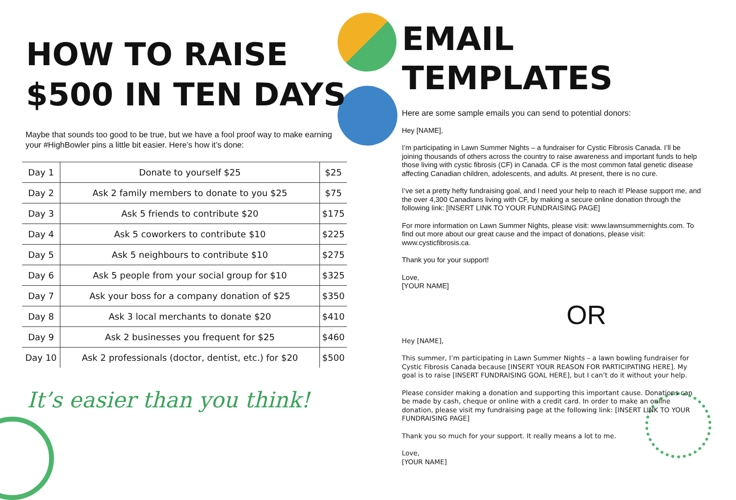HOW TO RAISE
$500 IN TEN DAYS
Maybe that sounds too good to be true, but we have a fool proof way to make earning your #HighBowler pins a little bit easier. Here’s how it’s done:
| Day 1 | Donate to yourself $25 | $25 |
| Day 2 | Ask 2 family members to donate to you $25 | $75 |
| Day 3 | Ask 5 friends to contribute $20 | $175 |
| Day 4 | Ask 5 coworkers to contribute $10 | $225 |
| Day 5 | Ask 5 neighbours to contribute $10 | $275 |
| Day 6 | Ask 5 people from your social group for $10 | $325 |
| Day 7 | Ask your boss for a company donation of $25 | $350 |
| Day 8 | Ask 3 local merchants to donate $20 | $410 |
| Day 9 | Ask 2 businesses you frequent for $25 | $460 |
| Day 10 | Ask 2 professionals (doctor, dentist, etc.) for $20 | $500 |
It’s easier than you think!
EMAIL TEMPLATES
Here are some sample emails you can send to potential donors:
Hey [NAME],
I’m participating in Lawn Summer Nights – a fundraiser for Cystic Fibrosis Canada. I’ll be joining thousands of others across the country to raise awareness and important funds to help those living with cystic fibrosis (CF) in Canada. CF is the most common fatal genetic disease affecting Canadian children, adolescents, and adults. At present, there is no cure.
I’ve set a pretty hefty fundraising goal, and I need your help to reach it! Please support me, and the over 4,300 Canadians living with CF, by making a secure online donation through the following link: [INSERT LINK TO YOUR FUNDRAISING PAGE]
For more information on Lawn Summer Nights, please visit: www.lawnsummernights.com. To find out more about our great cause and the impact of donations, please visit: www.cysticfibrosis.ca.
Thank you for your support!
Love,
[YOUR NAME]
OR
Hey [NAME],
This summer, I’m participating in Lawn Summer Nights – a lawn bowling fundraiser for Cystic Fibrosis Canada because [INSERT YOUR REASON FOR PARTICIPATING HERE]. My goal is to raise [INSERT FUNDRAISING GOAL HERE], but I can’t do it without your help.
Please consider making a donation and supporting this important cause. Donations can be made by cash, cheque or online with a credit card. In order to make an online donation, please visit my fundraising page at the following link: [INSERT LINK TO YOUR FUNDRAISING PAGE]
Thank you so much for your support. It really means a lot to me.
Love,
[YOUR NAME]